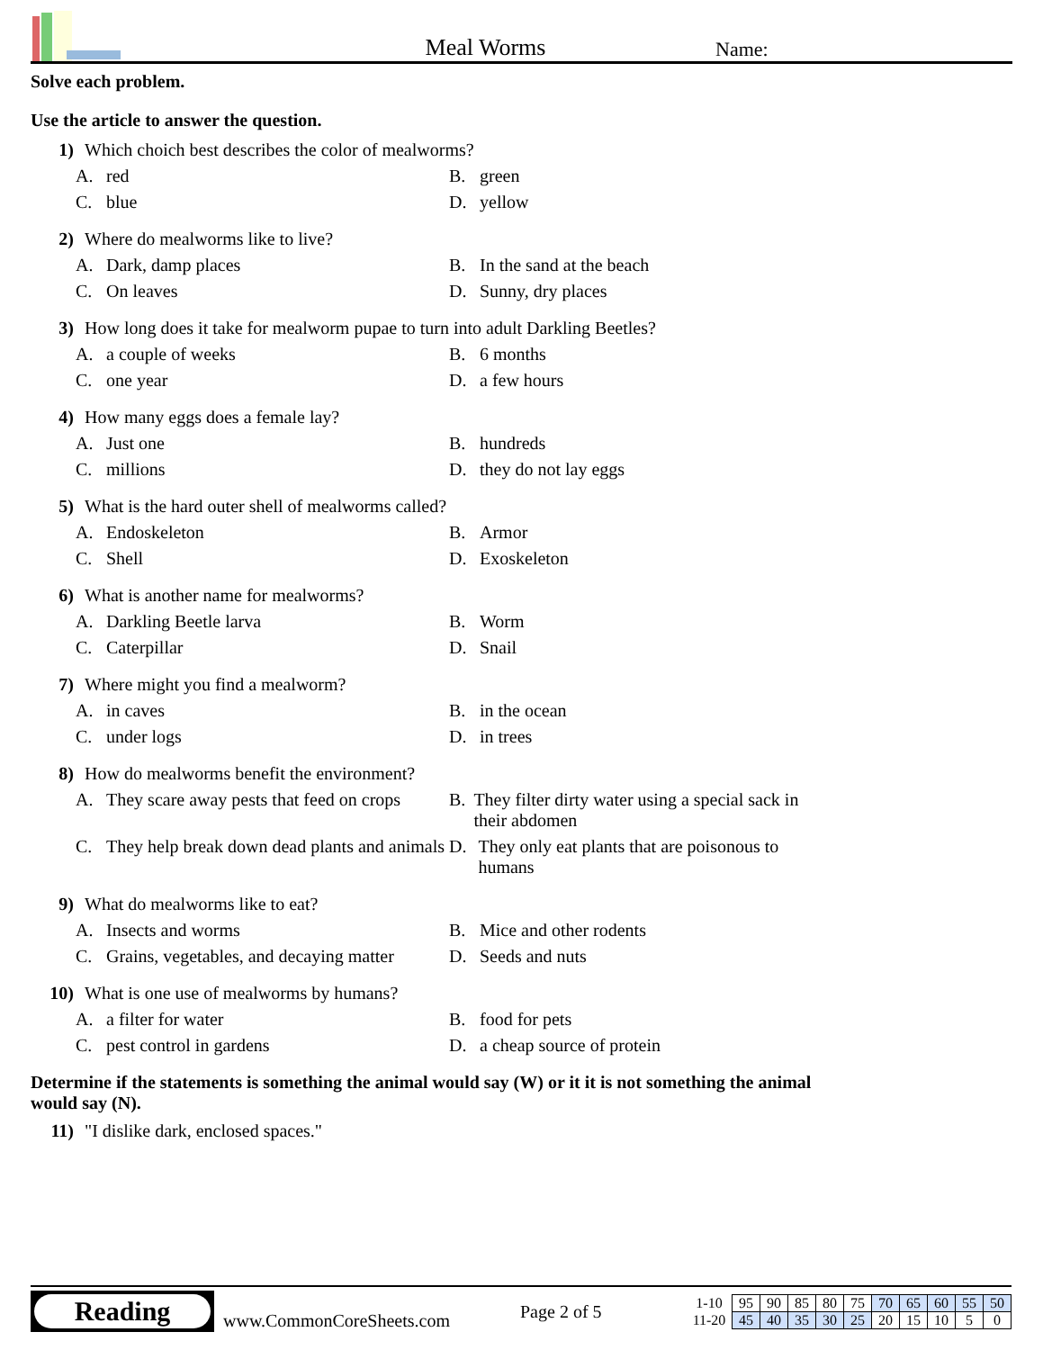Meal Worms
Name:
Solve each problem.
Use the article to answer the question.
1) Which choich best describes the color of mealworms?
A. red
B. green
C. blue
D. yellow
2) Where do mealworms like to live?
A. Dark, damp places
B. In the sand at the beach
C. On leaves
D. Sunny, dry places
3) How long does it take for mealworm pupae to turn into adult Darkling Beetles?
A. a couple of weeks
B. 6 months
C. one year
D. a few hours
4) How many eggs does a female lay?
A. Just one
B. hundreds
C. millions
D. they do not lay eggs
5) What is the hard outer shell of mealworms called?
A. Endoskeleton
B. Armor
C. Shell
D. Exoskeleton
6) What is another name for mealworms?
A. Darkling Beetle larva
B. Worm
C. Caterpillar
D. Snail
7) Where might you find a mealworm?
A. in caves
B. in the ocean
C. under logs
D. in trees
8) How do mealworms benefit the environment?
A. They scare away pests that feed on crops
B. They filter dirty water using a special sack in their abdomen
C. They help break down dead plants and animals
D. They only eat plants that are poisonous to humans
9) What do mealworms like to eat?
A. Insects and worms
B. Mice and other rodents
C. Grains, vegetables, and decaying matter
D. Seeds and nuts
10) What is one use of mealworms by humans?
A. a filter for water
B. food for pets
C. pest control in gardens
D. a cheap source of protein
Determine if the statements is something the animal would say (W) or it it is not something the animal would say (N).
11) "I dislike dark, enclosed spaces."
Reading
www.CommonCoreSheets.com
Page 2 of 5
| 1-10 | 95 | 90 | 85 | 80 | 75 | 70 | 65 | 60 | 55 | 50 |
| 11-20 | 45 | 40 | 35 | 30 | 25 | 20 | 15 | 10 | 5 | 0 |